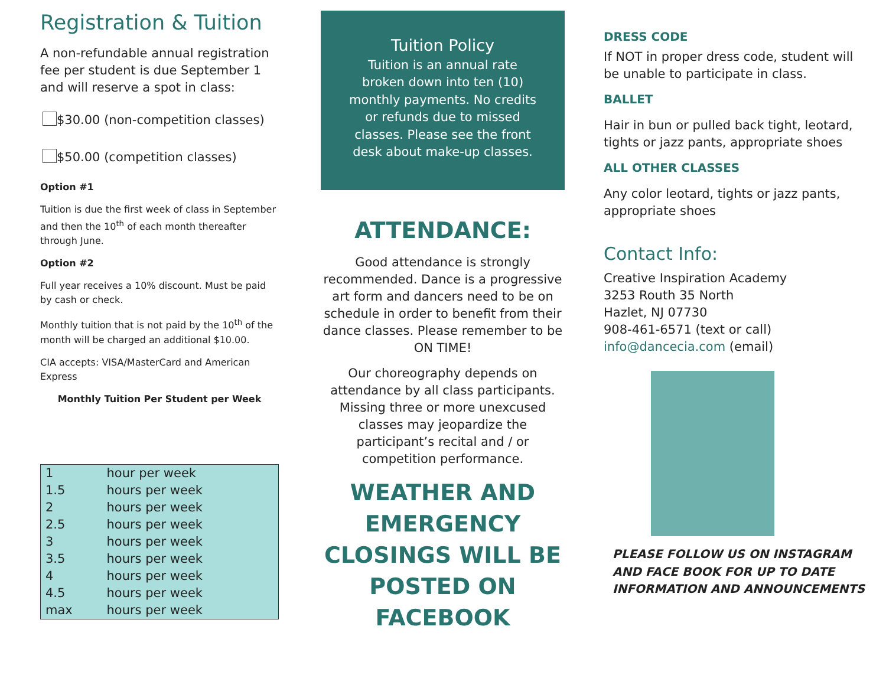Registration & Tuition
A non-refundable annual registration fee per student is due September 1 and will reserve a spot in class:
$30.00 (non-competition classes)
$50.00 (competition classes)
Option #1
Tuition is due the first week of class in September and then the 10<sup>th</sup> of each month thereafter through June.
Option #2
Full year receives a 10% discount. Must be paid by cash or check.
Monthly tuition that is not paid by the 10<sup>th</sup> of the month will be charged an additional $10.00.
CIA accepts: VISA/MasterCard and American Express
Monthly Tuition Per Student per Week
| 1 | hour per week |
| 1.5 | hours per week |
| 2 | hours per week |
| 2.5 | hours per week |
| 3 | hours per week |
| 3.5 | hours per week |
| 4 | hours per week |
| 4.5 | hours per week |
| max | hours per week |
Tuition Policy
Tuition is an annual rate
broken down into ten (10)
monthly payments. No credits
or refunds due to missed
classes. Please see the front
desk about make-up classes.
ATTENDANCE:
Good attendance is strongly recommended. Dance is a progressive art form and dancers need to be on schedule in order to benefit from their dance classes. Please remember to be ON TIME!
Our choreography depends on attendance by all class participants. Missing three or more unexcused classes may jeopardize the participant’s recital and / or competition performance.
WEATHER AND EMERGENCY CLOSINGS WILL BE POSTED ON FACEBOOK
DRESS CODE
If NOT in proper dress code, student will be unable to participate in class.
BALLET
Hair in bun or pulled back tight, leotard, tights or jazz pants, appropriate shoes
ALL OTHER CLASSES
Any color leotard, tights or jazz pants, appropriate shoes
Contact Info:
Creative Inspiration Academy
3253 Routh 35 North
Hazlet, NJ 07730
908-461-6571 (text or call)
info@dancecia.com (email)
PLEASE FOLLOW US ON INSTAGRAM AND FACE BOOK FOR UP TO DATE INFORMATION AND ANNOUNCEMENTS